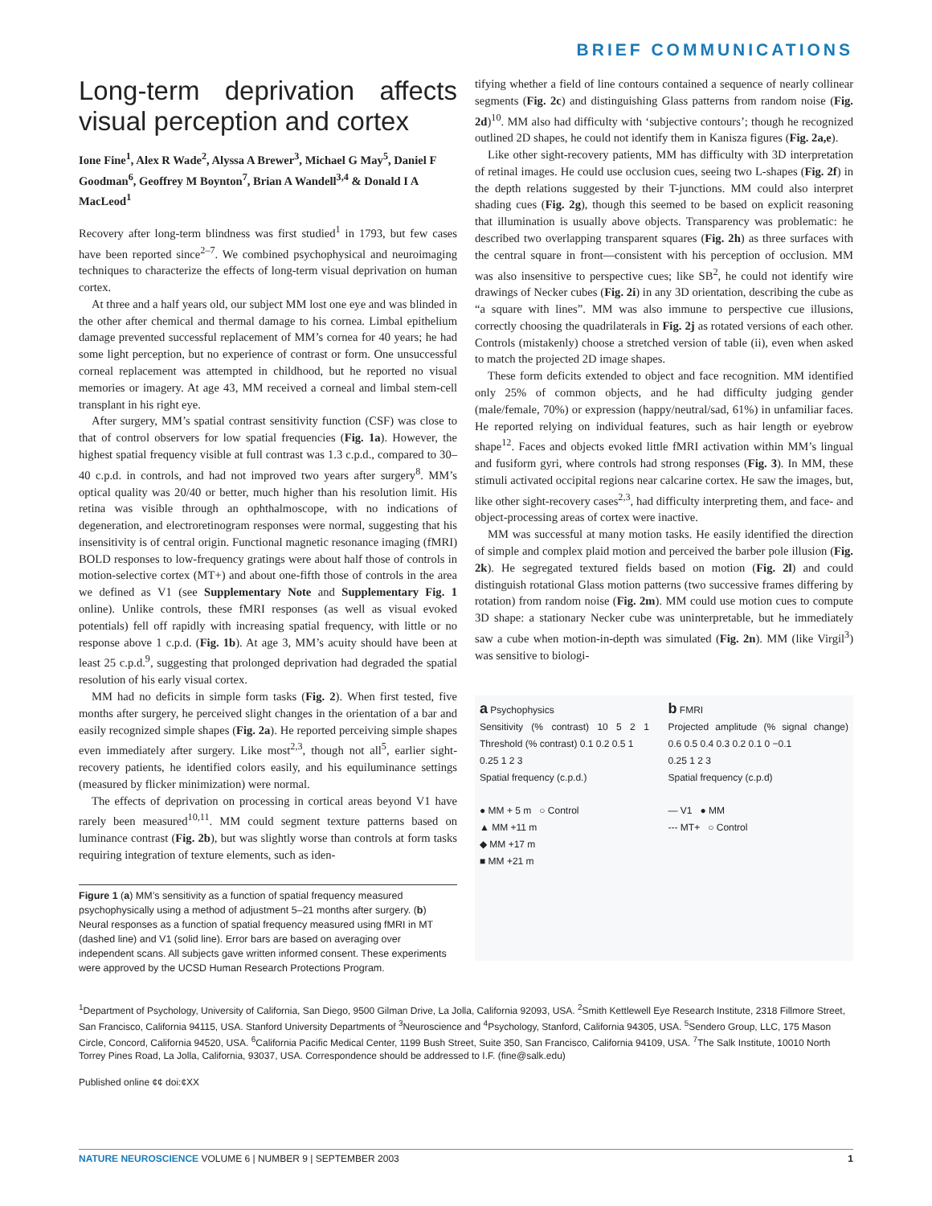BRIEF COMMUNICATIONS
Long-term deprivation affects visual perception and cortex
Ione Fine<sup>1</sup>, Alex R Wade<sup>2</sup>, Alyssa A Brewer<sup>3</sup>, Michael G May<sup>5</sup>, Daniel F Goodman<sup>6</sup>, Geoffrey M Boynton<sup>7</sup>, Brian A Wandell<sup>3,4</sup> & Donald I A MacLeod<sup>1</sup>
Recovery after long-term blindness was first studied<sup>1</sup> in 1793, but few cases have been reported since<sup>2–7</sup>. We combined psychophysical and neuroimaging techniques to characterize the effects of long-term visual deprivation on human cortex.
At three and a half years old, our subject MM lost one eye and was blinded in the other after chemical and thermal damage to his cornea. Limbal epithelium damage prevented successful replacement of MM’s cornea for 40 years; he had some light perception, but no experience of contrast or form. One unsuccessful corneal replacement was attempted in childhood, but he reported no visual memories or imagery. At age 43, MM received a corneal and limbal stem-cell transplant in his right eye.
After surgery, MM’s spatial contrast sensitivity function (CSF) was close to that of control observers for low spatial frequencies (Fig. 1a). However, the highest spatial frequency visible at full contrast was 1.3 c.p.d., compared to 30–40 c.p.d. in controls, and had not improved two years after surgery<sup>8</sup>. MM’s optical quality was 20/40 or better, much higher than his resolution limit. His retina was visible through an ophthalmoscope, with no indications of degeneration, and electroretinogram responses were normal, suggesting that his insensitivity is of central origin. Functional magnetic resonance imaging (fMRI) BOLD responses to low-frequency gratings were about half those of controls in motion-selective cortex (MT+) and about one-fifth those of controls in the area we defined as V1 (see Supplementary Note and Supplementary Fig. 1 online). Unlike controls, these fMRI responses (as well as visual evoked potentials) fell off rapidly with increasing spatial frequency, with little or no response above 1 c.p.d. (Fig. 1b). At age 3, MM’s acuity should have been at least 25 c.p.d.<sup>9</sup>, suggesting that prolonged deprivation had degraded the spatial resolution of his early visual cortex.
MM had no deficits in simple form tasks (Fig. 2). When first tested, five months after surgery, he perceived slight changes in the orientation of a bar and easily recognized simple shapes (Fig. 2a). He reported perceiving simple shapes even immediately after surgery. Like most<sup>2,3</sup>, though not all<sup>5</sup>, earlier sight-recovery patients, he identified colors easily, and his equiluminance settings (measured by flicker minimization) were normal.
The effects of deprivation on processing in cortical areas beyond V1 have rarely been measured<sup>10,11</sup>. MM could segment texture patterns based on luminance contrast (Fig. 2b), but was slightly worse than controls at form tasks requiring integration of texture elements, such as iden-
Figure 1 (a) MM’s sensitivity as a function of spatial frequency measured psychophysically using a method of adjustment 5–21 months after surgery. (b) Neural responses as a function of spatial frequency measured using fMRI in MT (dashed line) and V1 (solid line). Error bars are based on averaging over independent scans. All subjects gave written informed consent. These experiments were approved by the UCSD Human Research Protections Program.
tifying whether a field of line contours contained a sequence of nearly collinear segments (Fig. 2c) and distinguishing Glass patterns from random noise (Fig. 2d)<sup>10</sup>. MM also had difficulty with ‘subjective contours’; though he recognized outlined 2D shapes, he could not identify them in Kanisza figures (Fig. 2a,e).
Like other sight-recovery patients, MM has difficulty with 3D interpretation of retinal images. He could use occlusion cues, seeing two L-shapes (Fig. 2f) in the depth relations suggested by their T-junctions. MM could also interpret shading cues (Fig. 2g), though this seemed to be based on explicit reasoning that illumination is usually above objects. Transparency was problematic: he described two overlapping transparent squares (Fig. 2h) as three surfaces with the central square in front—consistent with his perception of occlusion. MM was also insensitive to perspective cues; like SB<sup>2</sup>, he could not identify wire drawings of Necker cubes (Fig. 2i) in any 3D orientation, describing the cube as “a square with lines”. MM was also immune to perspective cue illusions, correctly choosing the quadrilaterals in Fig. 2j as rotated versions of each other. Controls (mistakenly) choose a stretched version of table (ii), even when asked to match the projected 2D image shapes.
These form deficits extended to object and face recognition. MM identified only 25% of common objects, and he had difficulty judging gender (male/female, 70%) or expression (happy/neutral/sad, 61%) in unfamiliar faces. He reported relying on individual features, such as hair length or eyebrow shape<sup>12</sup>. Faces and objects evoked little fMRI activation within MM’s lingual and fusiform gyri, where controls had strong responses (Fig. 3). In MM, these stimuli activated occipital regions near calcarine cortex. He saw the images, but, like other sight-recovery cases<sup>2,3</sup>, had difficulty interpreting them, and face- and object-processing areas of cortex were inactive.
MM was successful at many motion tasks. He easily identified the direction of simple and complex plaid motion and perceived the barber pole illusion (Fig. 2k). He segregated textured fields based on motion (Fig. 2l) and could distinguish rotational Glass motion patterns (two successive frames differing by rotation) from random noise (Fig. 2m). MM could use motion cues to compute 3D shape: a stationary Necker cube was uninterpretable, but he immediately saw a cube when motion-in-depth was simulated (Fig. 2n). MM (like Virgil<sup>3</sup>) was sensitive to biologi-
a Psychophysics
Sensitivity (% contrast) 10 5 2 1 Threshold (% contrast) 0.1 0.2 0.5 1
0.25 1 2 3
Spatial frequency (c.p.d.)
● MM + 5 m ○ Control
▲ MM +11 m
◆ MM +17 m
■ MM +21 m
b FMRI
Projected amplitude (% signal change) 0.6 0.5 0.4 0.3 0.2 0.1 0 −0.1
0.25 1 2 3
Spatial frequency (c.p.d)
— V1 ● MM
--- MT+ ○ Control
<sup>1</sup> Department of Psychology, University of California, San Diego, 9500 Gilman Drive, La Jolla, California 92093, USA. <sup>2</sup>Smith Kettlewell Eye Research Institute, 2318 Fillmore Street, San Francisco, California 94115, USA. Stanford University Departments of <sup>3</sup>Neuroscience and <sup>4</sup>Psychology, Stanford, California 94305, USA. <sup>5</sup>Sendero Group, LLC, 175 Mason Circle, Concord, California 94520, USA. <sup>6</sup>California Pacific Medical Center, 1199 Bush Street, Suite 350, San Francisco, California 94109, USA. <sup>7</sup>The Salk Institute, 10010 North Torrey Pines Road, La Jolla, California, 93037, USA. Correspondence should be addressed to I.F. (fine@salk.edu)
Published online ¢¢ doi:¢XX
NATURE NEUROSCIENCE VOLUME 6 | NUMBER 9 | SEPTEMBER 2003 1